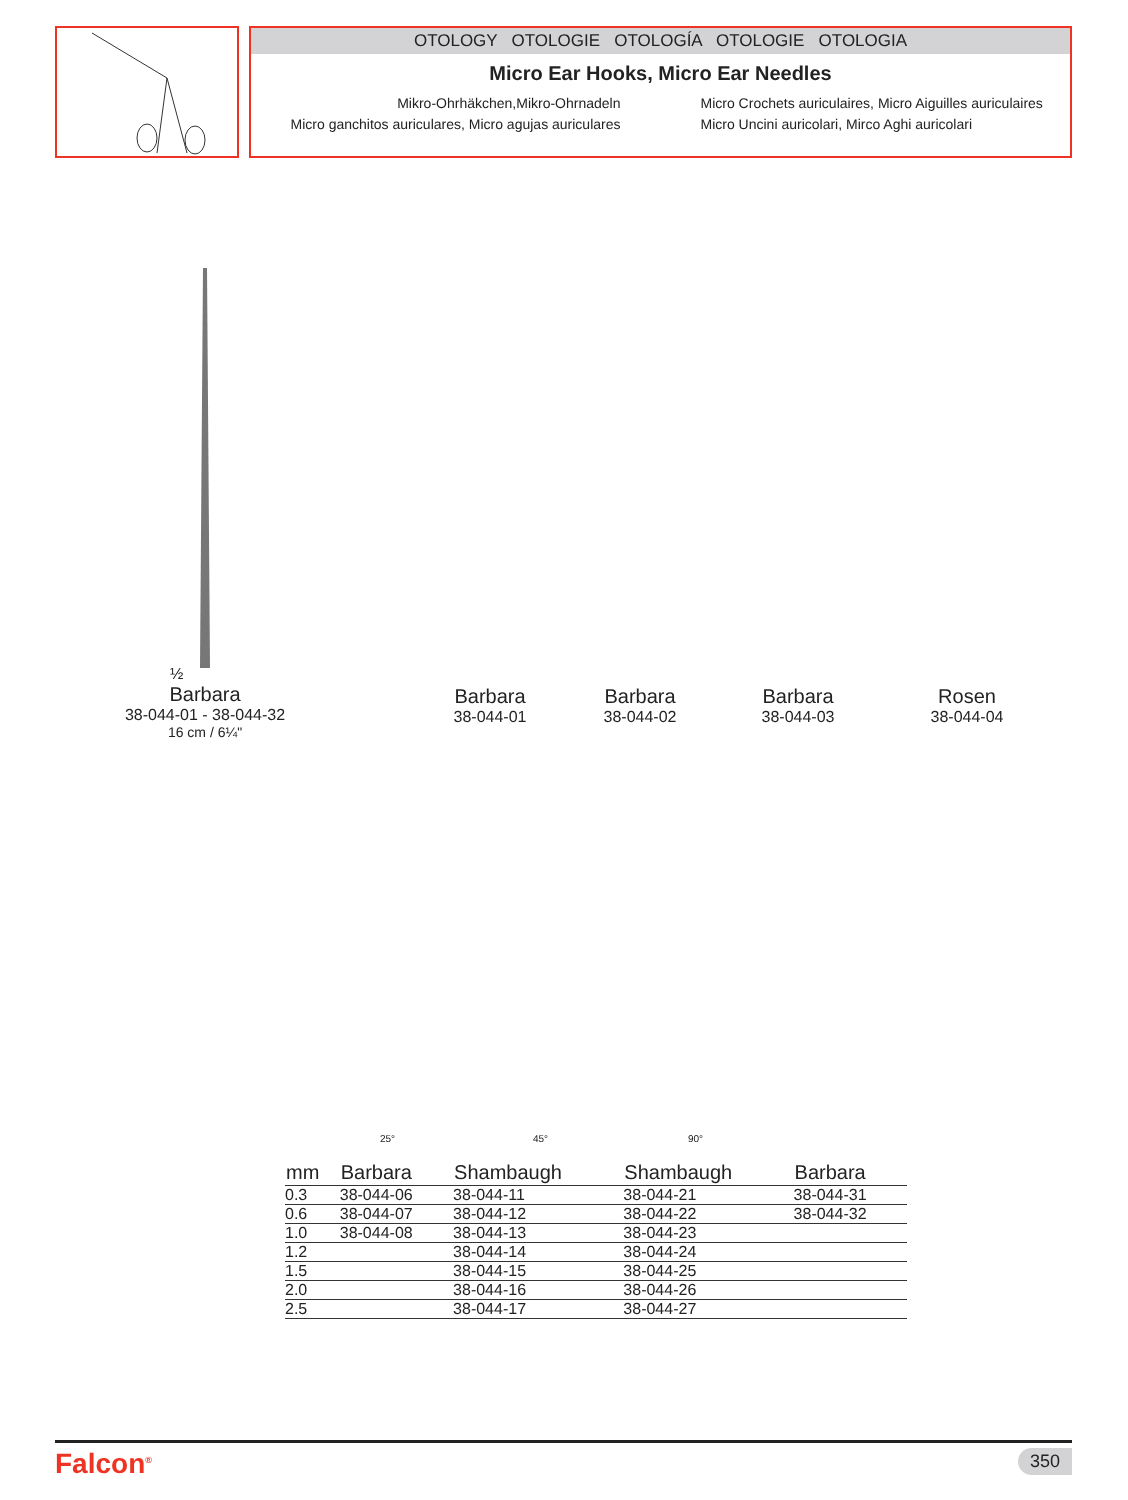OTOLOGY OTOLOGIE OTOLOGÍA OTOLOGIE OTOLOGIA
Micro Ear Hooks, Micro Ear Needles
Mikro-Ohrhäkchen,Mikro-Ohrnadeln
Micro ganchitos auriculares, Micro agujas auriculares
Micro Crochets auriculaires, Micro Aiguilles auriculaires
Micro Uncini auricolari, Mirco Aghi auricolari
½
Barbara
38-044-01 - 38-044-32
16 cm / 6¼"
Barbara
38-044-01
Barbara
38-044-02
Barbara
38-044-03
Rosen
38-044-04
25° 45° 90°
| mm | Barbara | Shambaugh | Shambaugh | Barbara |
| --- | --- | --- | --- | --- |
| 0.3 | 38-044-06 | 38-044-11 | 38-044-21 | 38-044-31 |
| 0.6 | 38-044-07 | 38-044-12 | 38-044-22 | 38-044-32 |
| 1.0 | 38-044-08 | 38-044-13 | 38-044-23 | |
| 1.2 | | 38-044-14 | 38-044-24 | |
| 1.5 | | 38-044-15 | 38-044-25 | |
| 2.0 | | 38-044-16 | 38-044-26 | |
| 2.5 | | 38-044-17 | 38-044-27 | |
Falcon<sup>®</sup>
350